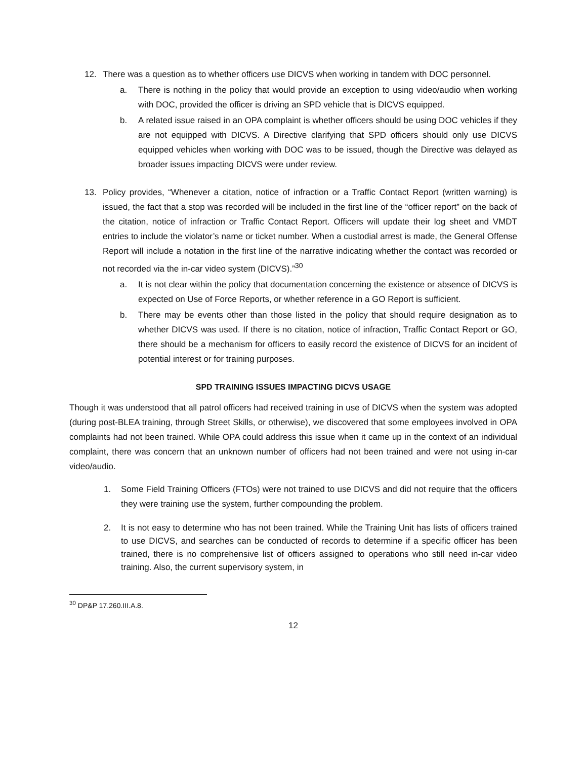12. There was a question as to whether officers use DICVS when working in tandem with DOC personnel.
a. There is nothing in the policy that would provide an exception to using video/audio when working with DOC, provided the officer is driving an SPD vehicle that is DICVS equipped.
b. A related issue raised in an OPA complaint is whether officers should be using DOC vehicles if they are not equipped with DICVS. A Directive clarifying that SPD officers should only use DICVS equipped vehicles when working with DOC was to be issued, though the Directive was delayed as broader issues impacting DICVS were under review.
13. Policy provides, “Whenever a citation, notice of infraction or a Traffic Contact Report (written warning) is issued, the fact that a stop was recorded will be included in the first line of the “officer report” on the back of the citation, notice of infraction or Traffic Contact Report. Officers will update their log sheet and VMDT entries to include the violator’s name or ticket number. When a custodial arrest is made, the General Offense Report will include a notation in the first line of the narrative indicating whether the contact was recorded or not recorded via the in-car video system (DICVS).”<sup>30</sup>
a. It is not clear within the policy that documentation concerning the existence or absence of DICVS is expected on Use of Force Reports, or whether reference in a GO Report is sufficient.
b. There may be events other than those listed in the policy that should require designation as to whether DICVS was used. If there is no citation, notice of infraction, Traffic Contact Report or GO, there should be a mechanism for officers to easily record the existence of DICVS for an incident of potential interest or for training purposes.
SPD TRAINING ISSUES IMPACTING DICVS USAGE
Though it was understood that all patrol officers had received training in use of DICVS when the system was adopted (during post-BLEA training, through Street Skills, or otherwise), we discovered that some employees involved in OPA complaints had not been trained. While OPA could address this issue when it came up in the context of an individual complaint, there was concern that an unknown number of officers had not been trained and were not using in-car video/audio.
1. Some Field Training Officers (FTOs) were not trained to use DICVS and did not require that the officers they were training use the system, further compounding the problem.
2. It is not easy to determine who has not been trained. While the Training Unit has lists of officers trained to use DICVS, and searches can be conducted of records to determine if a specific officer has been trained, there is no comprehensive list of officers assigned to operations who still need in-car video training. Also, the current supervisory system, in
<sup>30</sup> DP&P 17.260.III.A.8.
12